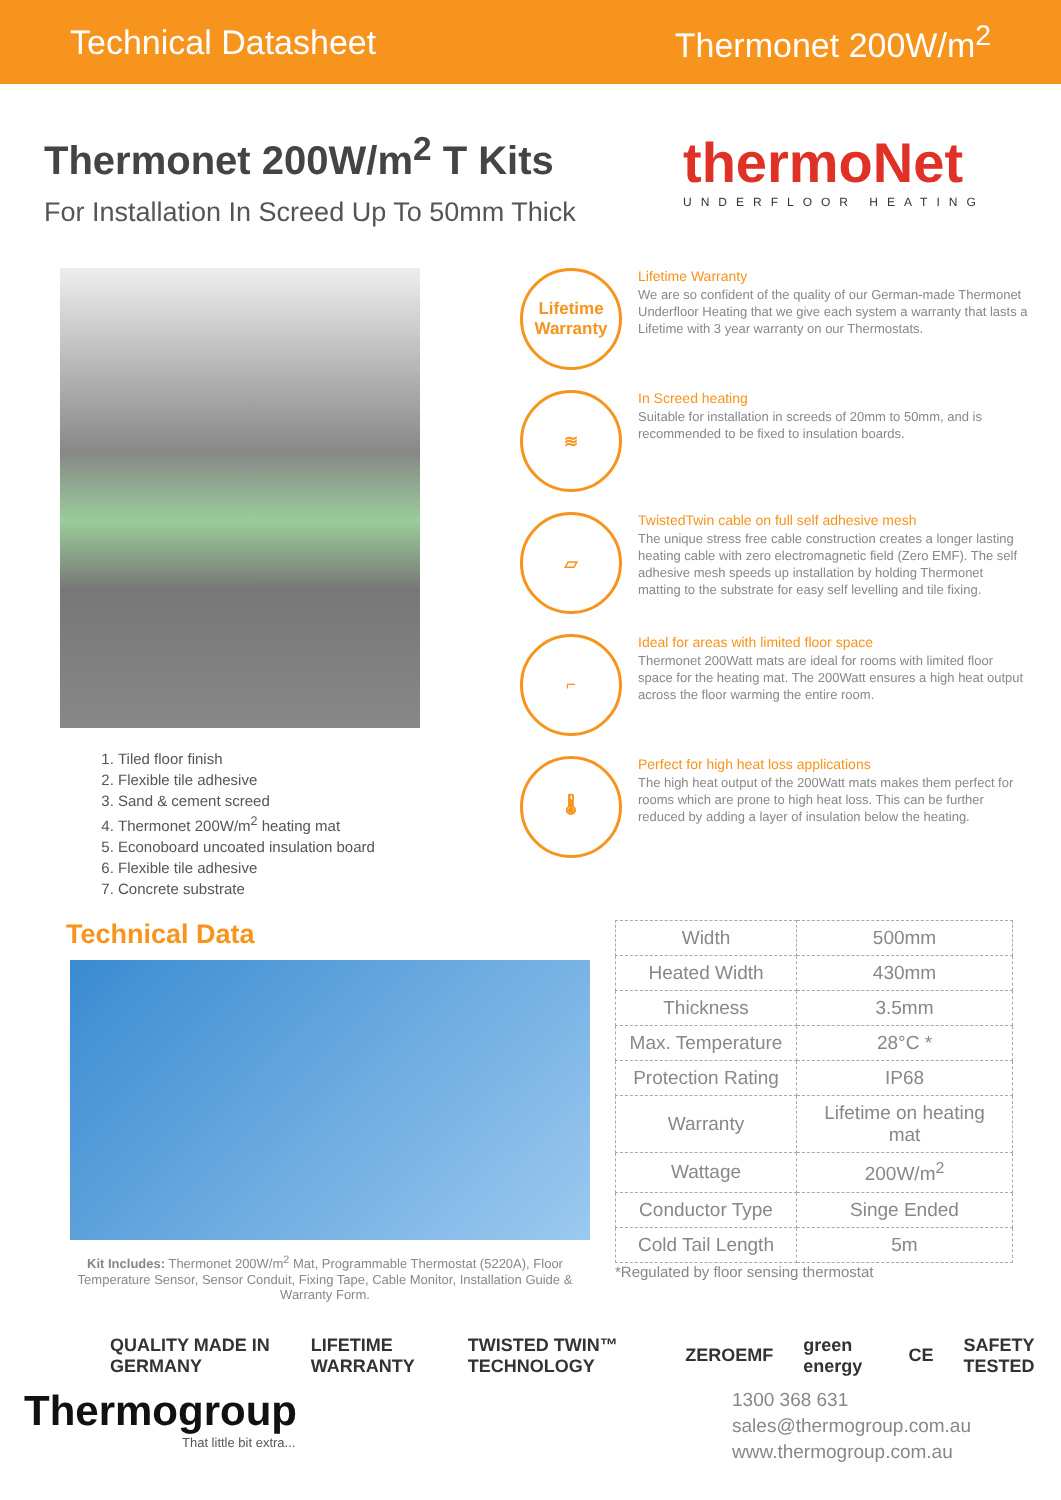Technical Datasheet Thermonet 200W/m<sup>2</sup>
Thermonet 200W/m<sup>2</sup> T Kits
For Installation In Screed Up To 50mm Thick
thermoNet
UNDERFLOOR HEATING
1. Tiled floor finish
2. Flexible tile adhesive
3. Sand & cement screed
4. Thermonet 200W/m<sup>2</sup> heating mat
5. Econoboard uncoated insulation board
6. Flexible tile adhesive
7. Concrete substrate
Lifetime Warranty
Lifetime Warranty
We are so confident of the quality of our German-made Thermonet Underfloor Heating that we give each system a warranty that lasts a Lifetime with 3 year warranty on our Thermostats.
≋
In Screed heating
Suitable for installation in screeds of 20mm to 50mm, and is recommended to be fixed to insulation boards.
▱
TwistedTwin cable on full self adhesive mesh
The unique stress free cable construction creates a longer lasting heating cable with zero electromagnetic field (Zero EMF). The self adhesive mesh speeds up installation by holding Thermonet matting to the substrate for easy self levelling and tile fixing.
⌐
Ideal for areas with limited floor space
Thermonet 200Watt mats are ideal for rooms with limited floor space for the heating mat. The 200Watt ensures a high heat output across the floor warming the entire room.
🌡
Perfect for high heat loss applications
The high heat output of the 200Watt mats makes them perfect for rooms which are prone to high heat loss. This can be further reduced by adding a layer of insulation below the heating.
Technical Data
Kit Includes: Thermonet 200W/m<sup>2</sup> Mat, Programmable Thermostat (5220A), Floor Temperature Sensor, Sensor Conduit, Fixing Tape, Cable Monitor, Installation Guide & Warranty Form.
| Width | 500mm |
| Heated Width | 430mm |
| Thickness | 3.5mm |
| Max. Temperature | 28°C * |
| Protection Rating | IP68 |
| Warranty | Lifetime on heating mat |
| Wattage | 200W/m<sup>2</sup> |
| Conductor Type | Singe Ended |
| Cold Tail Length | 5m |
*Regulated by floor sensing thermostat
QUALITY MADE IN GERMANY LIFETIME WARRANTY TWISTED TWIN™ TECHNOLOGY ZEROEMF green energy CE SAFETY TESTED
Thermogroup
That little bit extra...
1300 368 631
sales@thermogroup.com.au
www.thermogroup.com.au